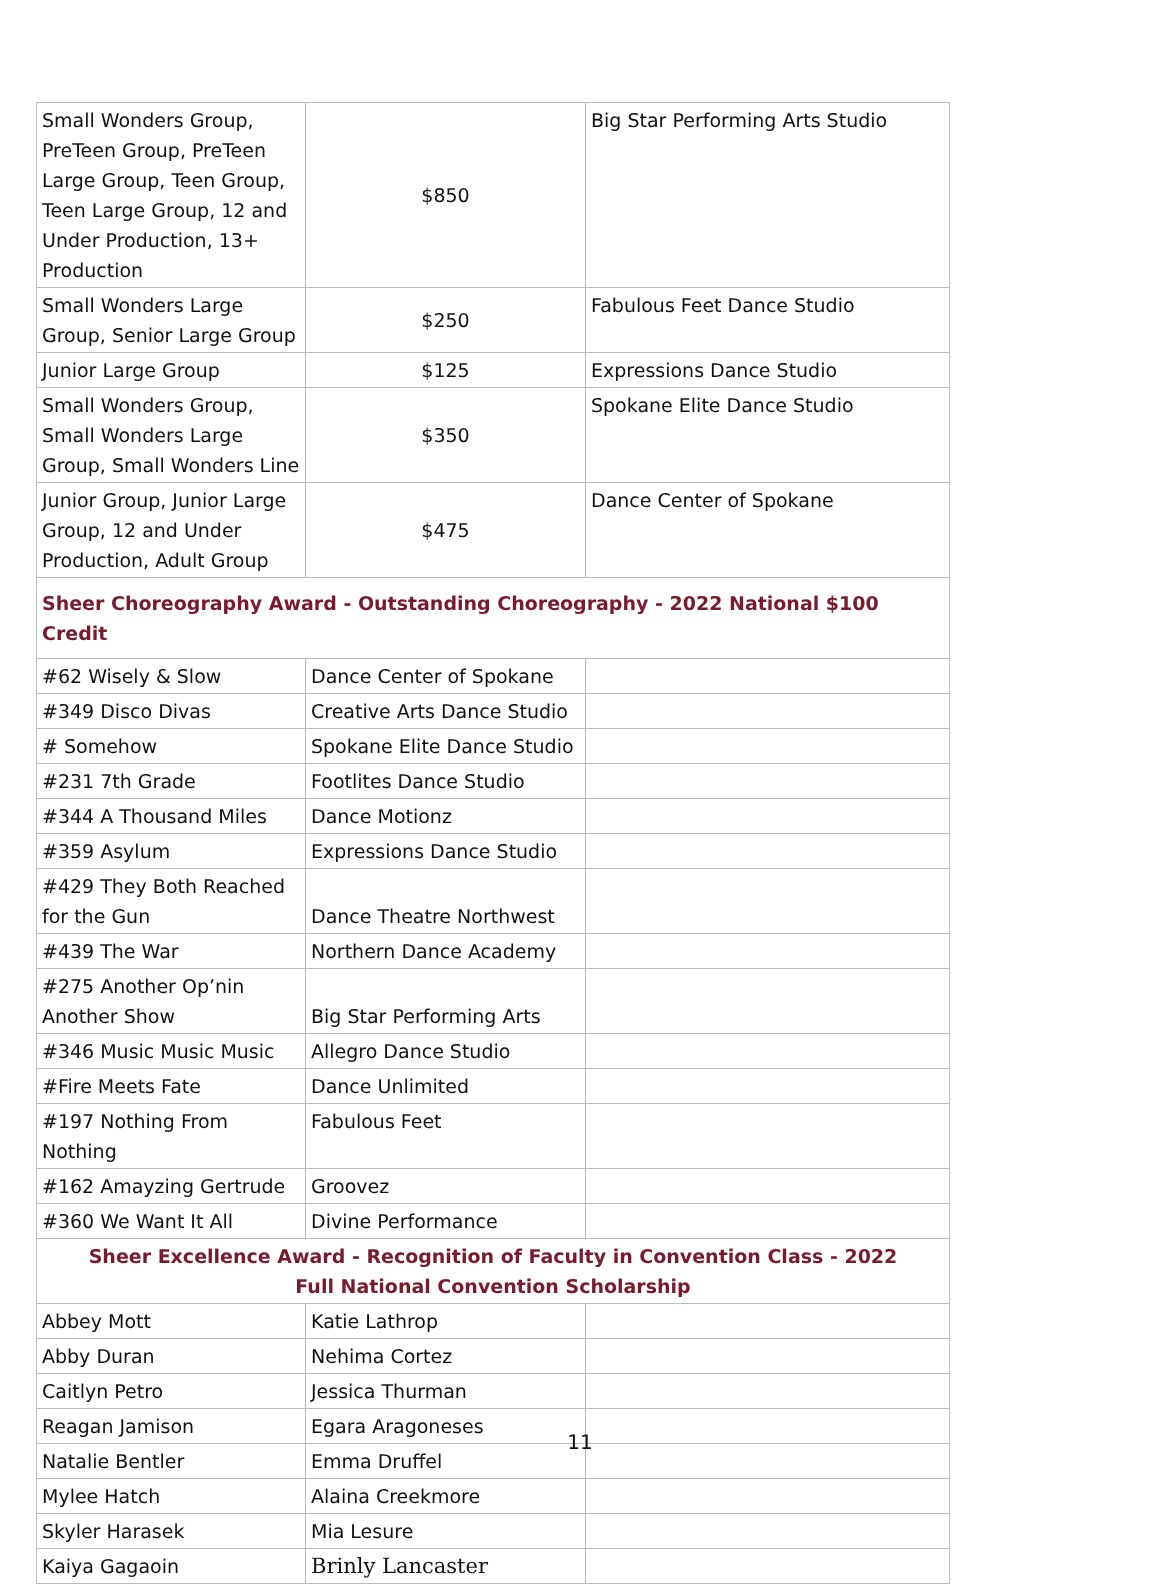| Small Wonders Group, PreTeen Group, PreTeen Large Group, Teen Group, Teen Large Group, 12 and Under Production, 13+ Production | $850 | Big Star Performing Arts Studio |
| Small Wonders Large Group, Senior Large Group | $250 | Fabulous Feet Dance Studio |
| Junior Large Group | $125 | Expressions Dance Studio |
| Small Wonders Group, Small Wonders Large Group, Small Wonders Line | $350 | Spokane Elite Dance Studio |
| Junior Group, Junior Large Group, 12 and Under Production, Adult Group | $475 | Dance Center of Spokane |
| Sheer Choreography Award - Outstanding Choreography - 2022 National $100 Credit | | |
| #62 Wisely & Slow | Dance Center of Spokane | |
| #349 Disco Divas | Creative Arts Dance Studio | |
| # Somehow | Spokane Elite Dance Studio | |
| #231 7th Grade | Footlites Dance Studio | |
| #344 A Thousand Miles | Dance Motionz | |
| #359 Asylum | Expressions Dance Studio | |
| #429 They Both Reached for the Gun | Dance Theatre Northwest | |
| #439 The War | Northern Dance Academy | |
| #275 Another Op’nin Another Show | Big Star Performing Arts | |
| #346 Music Music Music | Allegro Dance Studio | |
| #Fire Meets Fate | Dance Unlimited | |
| #197 Nothing From Nothing | Fabulous Feet | |
| #162 Amayzing Gertrude | Groovez | |
| #360 We Want It All | Divine Performance | |
| Sheer Excellence Award - Recognition of Faculty in Convention Class - 2022 Full National Convention Scholarship | | |
| Abbey Mott | Katie Lathrop | |
| Abby Duran | Nehima Cortez | |
| Caitlyn Petro | Jessica Thurman | |
| Reagan Jamison | Egara Aragoneses | |
| Natalie Bentler | Emma Druffel | |
| Mylee Hatch | Alaina Creekmore | |
| Skyler Harasek | Mia Lesure | |
| Kaiya Gagaoin | Brinly Lancaster | |
11